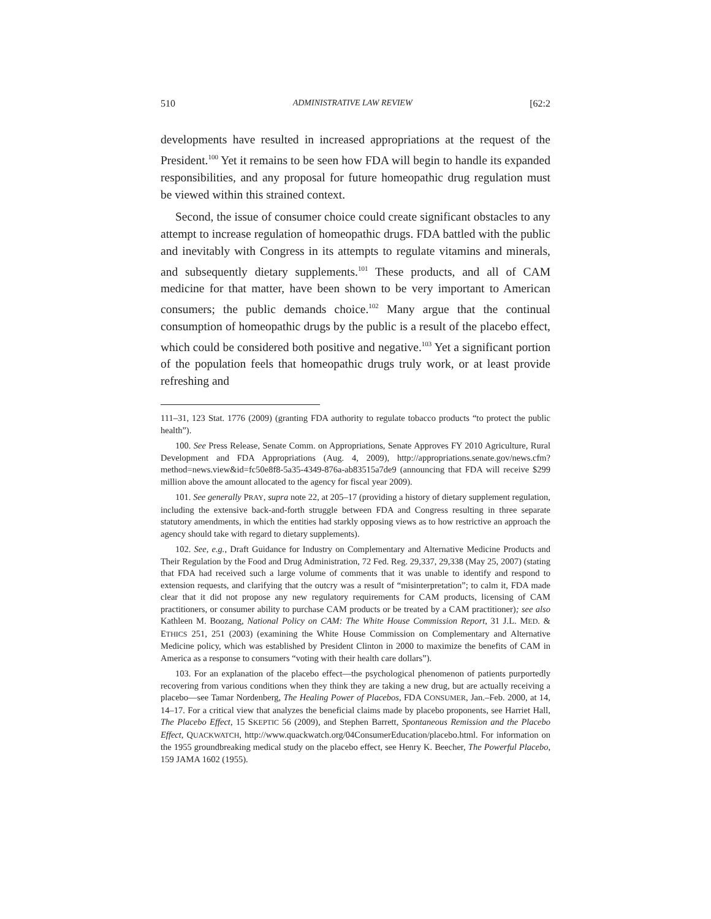510 ADMINISTRATIVE LAW REVIEW [62:2
developments have resulted in increased appropriations at the request of the President.<sup>100</sup> Yet it remains to be seen how FDA will begin to handle its expanded responsibilities, and any proposal for future homeopathic drug regulation must be viewed within this strained context.
Second, the issue of consumer choice could create significant obstacles to any attempt to increase regulation of homeopathic drugs. FDA battled with the public and inevitably with Congress in its attempts to regulate vitamins and minerals, and subsequently dietary supplements.<sup>101</sup> These products, and all of CAM medicine for that matter, have been shown to be very important to American consumers; the public demands choice.<sup>102</sup> Many argue that the continual consumption of homeopathic drugs by the public is a result of the placebo effect, which could be considered both positive and negative.<sup>103</sup> Yet a significant portion of the population feels that homeopathic drugs truly work, or at least provide refreshing and
111–31, 123 Stat. 1776 (2009) (granting FDA authority to regulate tobacco products “to protect the public health”).
100. See Press Release, Senate Comm. on Appropriations, Senate Approves FY 2010 Agriculture, Rural Development and FDA Appropriations (Aug. 4, 2009), http://appropriations.senate.gov/news.cfm?method=news.view&id=fc50e8f8-5a35-4349-876a-ab83515a7de9 (announcing that FDA will receive $299 million above the amount allocated to the agency for fiscal year 2009).
101. See generally PRAY, supra note 22, at 205–17 (providing a history of dietary supplement regulation, including the extensive back-and-forth struggle between FDA and Congress resulting in three separate statutory amendments, in which the entities had starkly opposing views as to how restrictive an approach the agency should take with regard to dietary supplements).
102. See, e.g., Draft Guidance for Industry on Complementary and Alternative Medicine Products and Their Regulation by the Food and Drug Administration, 72 Fed. Reg. 29,337, 29,338 (May 25, 2007) (stating that FDA had received such a large volume of comments that it was unable to identify and respond to extension requests, and clarifying that the outcry was a result of “misinterpretation”; to calm it, FDA made clear that it did not propose any new regulatory requirements for CAM products, licensing of CAM practitioners, or consumer ability to purchase CAM products or be treated by a CAM practitioner); see also Kathleen M. Boozang, National Policy on CAM: The White House Commission Report, 31 J.L. MED. & ETHICS 251, 251 (2003) (examining the White House Commission on Complementary and Alternative Medicine policy, which was established by President Clinton in 2000 to maximize the benefits of CAM in America as a response to consumers “voting with their health care dollars”).
103. For an explanation of the placebo effect—the psychological phenomenon of patients purportedly recovering from various conditions when they think they are taking a new drug, but are actually receiving a placebo—see Tamar Nordenberg, The Healing Power of Placebos, FDA CONSUMER, Jan.–Feb. 2000, at 14, 14–17. For a critical view that analyzes the beneficial claims made by placebo proponents, see Harriet Hall, The Placebo Effect, 15 SKEPTIC 56 (2009), and Stephen Barrett, Spontaneous Remission and the Placebo Effect, QUACKWATCH, http://www.quackwatch.org/04ConsumerEducation/placebo.html. For information on the 1955 groundbreaking medical study on the placebo effect, see Henry K. Beecher, The Powerful Placebo, 159 JAMA 1602 (1955).